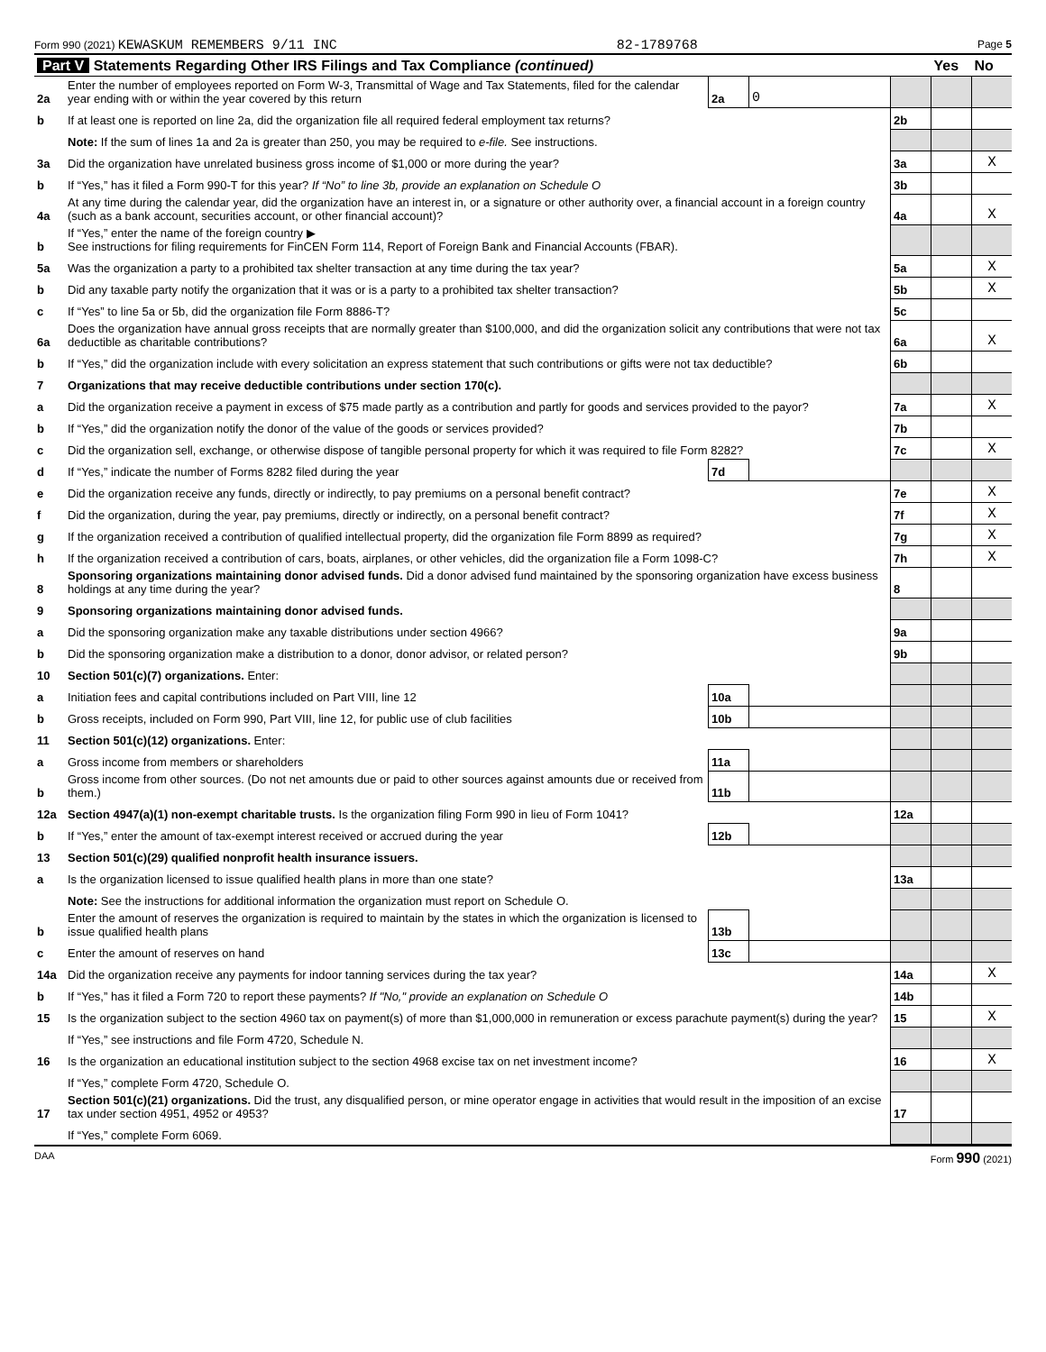Form 990 (2021) KEWASKUM REMEMBERS 9/11 INC 82-1789768 Page 5
| Part V Statements Regarding Other IRS Filings and Tax Compliance (continued) | | | | | Yes | No |
| --- | --- | --- | --- | --- | --- | --- |
| 2a | Enter the number of employees reported on Form W-3, Transmittal of Wage and Tax Statements, filed for the calendar year ending with or within the year covered by this return | 2a | 0 | | | |
| b | If at least one is reported on line 2a, did the organization file all required federal employment tax returns? | | | 2b | | |
| | Note: If the sum of lines 1a and 2a is greater than 250, you may be required to e-file. See instructions. | | | | | |
| 3a | Did the organization have unrelated business gross income of $1,000 or more during the year? | | | 3a | | X |
| b | If “Yes,” has it filed a Form 990-T for this year? If “No” to line 3b, provide an explanation on Schedule O | | | 3b | | |
| 4a | At any time during the calendar year, did the organization have an interest in, or a signature or other authority over, a financial account in a foreign country (such as a bank account, securities account, or other financial account)? | | | 4a | | X |
| b | If “Yes,” enter the name of the foreign country ▶ See instructions for filing requirements for FinCEN Form 114, Report of Foreign Bank and Financial Accounts (FBAR). | | | | | |
| 5a | Was the organization a party to a prohibited tax shelter transaction at any time during the tax year? | | | 5a | | X |
| b | Did any taxable party notify the organization that it was or is a party to a prohibited tax shelter transaction? | | | 5b | | X |
| c | If “Yes” to line 5a or 5b, did the organization file Form 8886-T? | | | 5c | | |
| 6a | Does the organization have annual gross receipts that are normally greater than $100,000, and did the organization solicit any contributions that were not tax deductible as charitable contributions? | | | 6a | | X |
| b | If “Yes,” did the organization include with every solicitation an express statement that such contributions or gifts were not tax deductible? | | | 6b | | |
| 7 | Organizations that may receive deductible contributions under section 170(c). | | | | | |
| a | Did the organization receive a payment in excess of $75 made partly as a contribution and partly for goods and services provided to the payor? | | | 7a | | X |
| b | If “Yes,” did the organization notify the donor of the value of the goods or services provided? | | | 7b | | |
| c | Did the organization sell, exchange, or otherwise dispose of tangible personal property for which it was required to file Form 8282? | | | 7c | | X |
| d | If “Yes,” indicate the number of Forms 8282 filed during the year | 7d | | | | |
| e | Did the organization receive any funds, directly or indirectly, to pay premiums on a personal benefit contract? | | | 7e | | X |
| f | Did the organization, during the year, pay premiums, directly or indirectly, on a personal benefit contract? | | | 7f | | X |
| g | If the organization received a contribution of qualified intellectual property, did the organization file Form 8899 as required? | | | 7g | | X |
| h | If the organization received a contribution of cars, boats, airplanes, or other vehicles, did the organization file a Form 1098-C? | | | 7h | | X |
| 8 | Sponsoring organizations maintaining donor advised funds. Did a donor advised fund maintained by the sponsoring organization have excess business holdings at any time during the year? | | | 8 | | |
| 9 | Sponsoring organizations maintaining donor advised funds. | | | | | |
| a | Did the sponsoring organization make any taxable distributions under section 4966? | | | 9a | | |
| b | Did the sponsoring organization make a distribution to a donor, donor advisor, or related person? | | | 9b | | |
| 10 | Section 501(c)(7) organizations. Enter: | | | | | |
| a | Initiation fees and capital contributions included on Part VIII, line 12 | 10a | | | | |
| b | Gross receipts, included on Form 990, Part VIII, line 12, for public use of club facilities | 10b | | | | |
| 11 | Section 501(c)(12) organizations. Enter: | | | | | |
| a | Gross income from members or shareholders | 11a | | | | |
| b | Gross income from other sources. (Do not net amounts due or paid to other sources against amounts due or received from them.) | 11b | | | | |
| 12a | Section 4947(a)(1) non-exempt charitable trusts. Is the organization filing Form 990 in lieu of Form 1041? | | | 12a | | |
| b | If “Yes,” enter the amount of tax-exempt interest received or accrued during the year | 12b | | | | |
| 13 | Section 501(c)(29) qualified nonprofit health insurance issuers. | | | | | |
| a | Is the organization licensed to issue qualified health plans in more than one state? | | | 13a | | |
| | Note: See the instructions for additional information the organization must report on Schedule O. | | | | | |
| b | Enter the amount of reserves the organization is required to maintain by the states in which the organization is licensed to issue qualified health plans | 13b | | | | |
| c | Enter the amount of reserves on hand | 13c | | | | |
| 14a | Did the organization receive any payments for indoor tanning services during the tax year? | | | 14a | | X |
| b | If “Yes,” has it filed a Form 720 to report these payments? If "No," provide an explanation on Schedule O | | | 14b | | |
| 15 | Is the organization subject to the section 4960 tax on payment(s) of more than $1,000,000 in remuneration or excess parachute payment(s) during the year? | | | 15 | | X |
| | If “Yes,” see instructions and file Form 4720, Schedule N. | | | | | |
| 16 | Is the organization an educational institution subject to the section 4968 excise tax on net investment income? | | | 16 | | X |
| | If “Yes,” complete Form 4720, Schedule O. | | | | | |
| 17 | Section 501(c)(21) organizations. Did the trust, any disqualified person, or mine operator engage in activities that would result in the imposition of an excise tax under section 4951, 4952 or 4953? | | | 17 | | |
| | If “Yes,” complete Form 6069. | | | | | |
DAA Form 990 (2021)